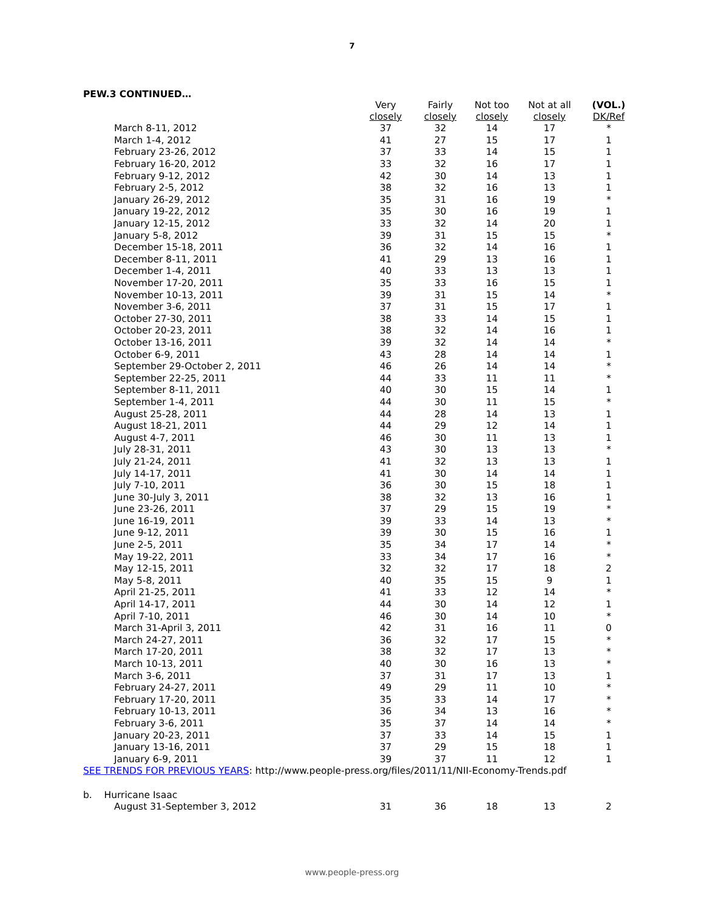7
PEW.3 CONTINUED…
| | Very closely | Fairly closely | Not too closely | Not at all closely | (VOL.) DK/Ref |
| --- | --- | --- | --- | --- | --- |
| March 8-11, 2012 | 37 | 32 | 14 | 17 | * |
| March 1-4, 2012 | 41 | 27 | 15 | 17 | 1 |
| February 23-26, 2012 | 37 | 33 | 14 | 15 | 1 |
| February 16-20, 2012 | 33 | 32 | 16 | 17 | 1 |
| February 9-12, 2012 | 42 | 30 | 14 | 13 | 1 |
| February 2-5, 2012 | 38 | 32 | 16 | 13 | 1 |
| January 26-29, 2012 | 35 | 31 | 16 | 19 | * |
| January 19-22, 2012 | 35 | 30 | 16 | 19 | 1 |
| January 12-15, 2012 | 33 | 32 | 14 | 20 | 1 |
| January 5-8, 2012 | 39 | 31 | 15 | 15 | * |
| December 15-18, 2011 | 36 | 32 | 14 | 16 | 1 |
| December 8-11, 2011 | 41 | 29 | 13 | 16 | 1 |
| December 1-4, 2011 | 40 | 33 | 13 | 13 | 1 |
| November 17-20, 2011 | 35 | 33 | 16 | 15 | 1 |
| November 10-13, 2011 | 39 | 31 | 15 | 14 | * |
| November 3-6, 2011 | 37 | 31 | 15 | 17 | 1 |
| October 27-30, 2011 | 38 | 33 | 14 | 15 | 1 |
| October 20-23, 2011 | 38 | 32 | 14 | 16 | 1 |
| October 13-16, 2011 | 39 | 32 | 14 | 14 | * |
| October 6-9, 2011 | 43 | 28 | 14 | 14 | 1 |
| September 29-October 2, 2011 | 46 | 26 | 14 | 14 | * |
| September 22-25, 2011 | 44 | 33 | 11 | 11 | * |
| September 8-11, 2011 | 40 | 30 | 15 | 14 | 1 |
| September 1-4, 2011 | 44 | 30 | 11 | 15 | * |
| August 25-28, 2011 | 44 | 28 | 14 | 13 | 1 |
| August 18-21, 2011 | 44 | 29 | 12 | 14 | 1 |
| August 4-7, 2011 | 46 | 30 | 11 | 13 | 1 |
| July 28-31, 2011 | 43 | 30 | 13 | 13 | * |
| July 21-24, 2011 | 41 | 32 | 13 | 13 | 1 |
| July 14-17, 2011 | 41 | 30 | 14 | 14 | 1 |
| July 7-10, 2011 | 36 | 30 | 15 | 18 | 1 |
| June 30-July 3, 2011 | 38 | 32 | 13 | 16 | 1 |
| June 23-26, 2011 | 37 | 29 | 15 | 19 | * |
| June 16-19, 2011 | 39 | 33 | 14 | 13 | * |
| June 9-12, 2011 | 39 | 30 | 15 | 16 | 1 |
| June 2-5, 2011 | 35 | 34 | 17 | 14 | * |
| May 19-22, 2011 | 33 | 34 | 17 | 16 | * |
| May 12-15, 2011 | 32 | 32 | 17 | 18 | 2 |
| May 5-8, 2011 | 40 | 35 | 15 | 9 | 1 |
| April 21-25, 2011 | 41 | 33 | 12 | 14 | * |
| April 14-17, 2011 | 44 | 30 | 14 | 12 | 1 |
| April 7-10, 2011 | 46 | 30 | 14 | 10 | * |
| March 31-April 3, 2011 | 42 | 31 | 16 | 11 | 0 |
| March 24-27, 2011 | 36 | 32 | 17 | 15 | * |
| March 17-20, 2011 | 38 | 32 | 17 | 13 | * |
| March 10-13, 2011 | 40 | 30 | 16 | 13 | * |
| March 3-6, 2011 | 37 | 31 | 17 | 13 | 1 |
| February 24-27, 2011 | 49 | 29 | 11 | 10 | * |
| February 17-20, 2011 | 35 | 33 | 14 | 17 | * |
| February 10-13, 2011 | 36 | 34 | 13 | 16 | * |
| February 3-6, 2011 | 35 | 37 | 14 | 14 | * |
| January 20-23, 2011 | 37 | 33 | 14 | 15 | 1 |
| January 13-16, 2011 | 37 | 29 | 15 | 18 | 1 |
| January 6-9, 2011 | 39 | 37 | 11 | 12 | 1 |
| SEE TRENDS FOR PREVIOUS YEARS : http://www.people-press.org/files/2011/11/NII-Economy-Trends.pdf | | | | | |
| b. Hurricane Isaac | | | | | |
| August 31-September 3, 2012 | 31 | 36 | 18 | 13 | 2 |
www.people-press.org